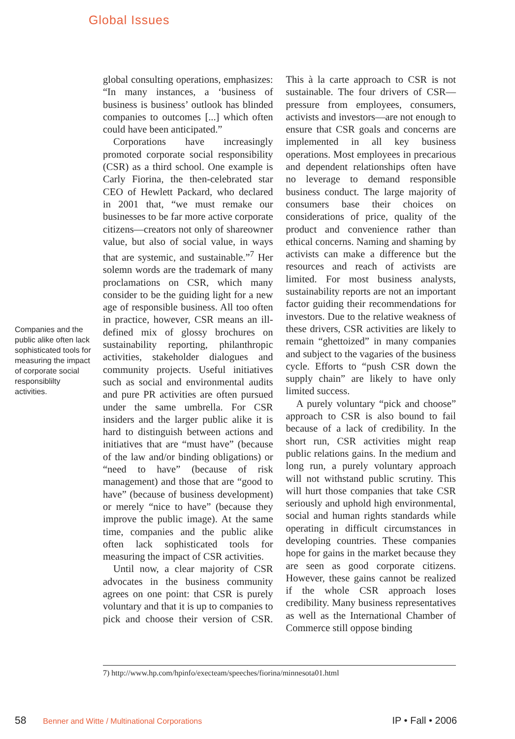Global Issues
Companies and the public alike often lack sophisticated tools for measuring the impact of corporate social responsiblilty activities.
global consulting operations, emphasizes: “In many instances, a ‘business of business is business’ outlook has blinded companies to outcomes [...] which often could have been anticipated.”
Corporations have increasingly promoted corporate social responsibility (CSR) as a third school. One example is Carly Fiorina, the then-celebrated star CEO of Hewlett Packard, who declared in 2001 that, “we must remake our businesses to be far more active corporate citizens—creators not only of shareowner value, but also of social value, in ways that are systemic, and sustainable.”<sup>7</sup> Her solemn words are the trademark of many proclamations on CSR, which many consider to be the guiding light for a new age of responsible business. All too often in practice, however, CSR means an ill-defined mix of glossy brochures on sustainability reporting, philanthropic activities, stakeholder dialogues and community projects. Useful initiatives such as social and environmental audits and pure PR activities are often pursued under the same umbrella. For CSR insiders and the larger public alike it is hard to distinguish between actions and initiatives that are “must have” (because of the law and/or binding obligations) or “need to have” (because of risk management) and those that are “good to have” (because of business development) or merely “nice to have” (because they improve the public image). At the same time, companies and the public alike often lack sophisticated tools for measuring the impact of CSR activities.
Until now, a clear majority of CSR advocates in the business community agrees on one point: that CSR is purely voluntary and that it is up to companies to pick and choose their version of CSR. This à la carte approach to CSR is not sustainable. The four drivers of CSR—pressure from employees, consumers, activists and investors—are not enough to ensure that CSR goals and concerns are implemented in all key business operations. Most employees in precarious and dependent relationships often have no leverage to demand responsible business conduct. The large majority of consumers base their choices on considerations of price, quality of the product and convenience rather than ethical concerns. Naming and shaming by activists can make a difference but the resources and reach of activists are limited. For most business analysts, sustainability reports are not an important factor guiding their recommendations for investors. Due to the relative weakness of these drivers, CSR activities are likely to remain “ghettoized” in many companies and subject to the vagaries of the business cycle. Efforts to “push CSR down the supply chain” are likely to have only limited success.
A purely voluntary “pick and choose” approach to CSR is also bound to fail because of a lack of credibility. In the short run, CSR activities might reap public relations gains. In the medium and long run, a purely voluntary approach will not withstand public scrutiny. This will hurt those companies that take CSR seriously and uphold high environmental, social and human rights standards while operating in difficult circumstances in developing countries. These companies hope for gains in the market because they are seen as good corporate citizens. However, these gains cannot be realized if the whole CSR approach loses credibility. Many business representatives as well as the International Chamber of Commerce still oppose binding
7) http://www.hp.com/hpinfo/execteam/speeches/fiorina/minnesota01.html
58 Benner and Witte / Multinational Corporations IP • Fall • 2006